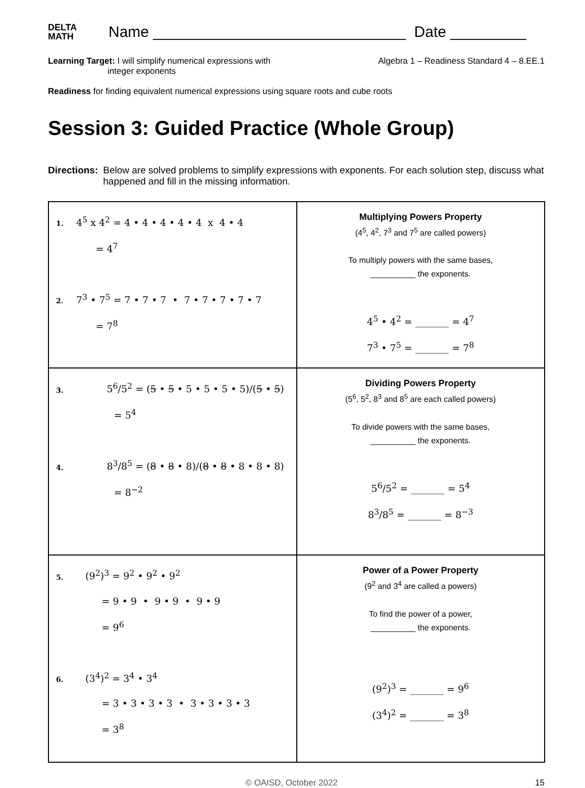DELTA
MATH
Name ______________________________ Date _________
Learning Target: I will simplify numerical expressions with
integer exponents
Algebra 1 – Readiness Standard 4 – 8.EE.1
Readiness for finding equivalent numerical expressions using square roots and cube roots
Session 3: Guided Practice (Whole Group)
Directions: Below are solved problems to simplify expressions with exponents. For each solution step, discuss what happened and fill in the missing information.
| 1. 4<sup>5</sup> x 4<sup>2</sup> = 4 • 4 • 4 • 4 • 4 x 4 • 4 = 4<sup>7</sup> 2. 7<sup>3</sup> • 7<sup>5</sup> = 7 • 7 • 7 • 7 • 7 • 7 • 7 • 7 = 7<sup>8</sup> | Multiplying Powers Property (4<sup>5</sup>, 4<sup>2</sup>, 7<sup>3</sup> and 7<sup>5</sup> are called powers) To multiply powers with the same bases, __________ the exponents. 4<sup>5</sup> • 4<sup>2</sup> = _______ = 4<sup>7</sup> 7<sup>3</sup> • 7<sup>5</sup> = _______ = 7<sup>8</sup> |
| 3. 5<sup>6</sup>/5<sup>2</sup> = ( 5 • 5 • 5 • 5 • 5 • 5)/( 5 • 5 ) = 5<sup>4</sup> 4. 8<sup>3</sup>/8<sup>5</sup> = ( 8 • 8 • 8)/( 8 • 8 • 8 • 8 • 8) = 8<sup>−2</sup> | Dividing Powers Property (5<sup>6</sup>, 5<sup>2</sup>, 8<sup>3</sup> and 8<sup>5</sup> are each called powers) To divide powers with the same bases, __________ the exponents. 5<sup>6</sup>/5<sup>2</sup> = _______ = 5<sup>4</sup> 8<sup>3</sup>/8<sup>5</sup> = _______ = 8<sup>−3</sup> |
| 5. (9<sup>2</sup>)<sup>3</sup> = 9<sup>2</sup> • 9<sup>2</sup> • 9<sup>2</sup> = 9 • 9 • 9 • 9 • 9 • 9 = 9<sup>6</sup> 6. (3<sup>4</sup>)<sup>2</sup> = 3<sup>4</sup> • 3<sup>4</sup> = 3 • 3 • 3 • 3 • 3 • 3 • 3 • 3 = 3<sup>8</sup> | Power of a Power Property (9<sup>2</sup> and 3<sup>4</sup> are called a powers) To find the power of a power, __________ the exponents. (9<sup>2</sup>)<sup>3</sup> = _______ = 9<sup>6</sup> (3<sup>4</sup>)<sup>2</sup> = _______ = 3<sup>8</sup> |
© OAISD, October 2022 15